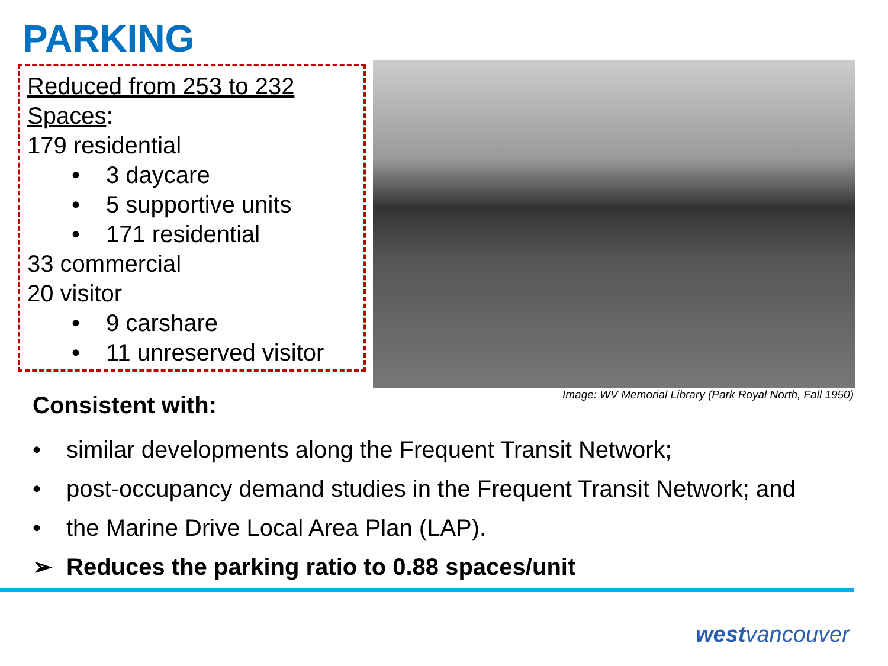PARKING
Reduced from 253 to 232
Spaces:
179 residential
• 3 daycare
• 5 supportive units
• 171 residential
33 commercial
20 visitor
• 9 carshare
• 11 unreserved visitor
Image: WV Memorial Library (Park Royal North, Fall 1950)
Consistent with:
• similar developments along the Frequent Transit Network;
• post-occupancy demand studies in the Frequent Transit Network; and
• the Marine Drive Local Area Plan (LAP).
➢ Reduces the parking ratio to 0.88 spaces/unit
westvancouver